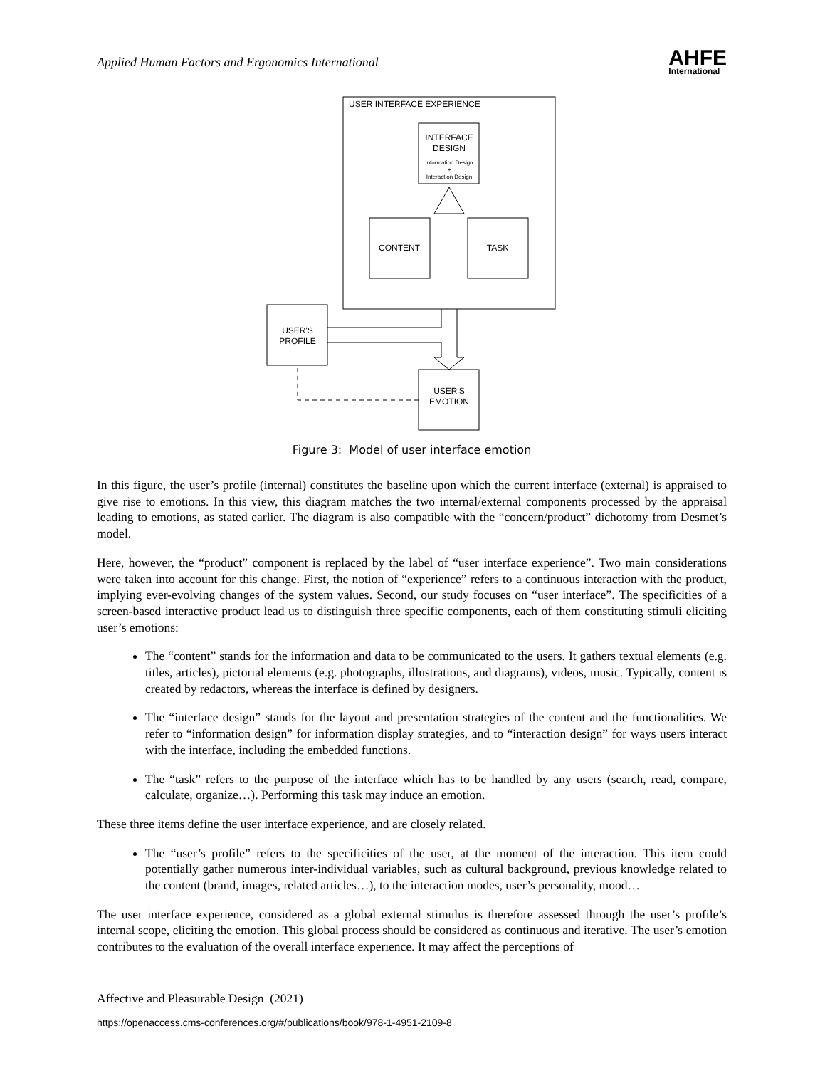Applied Human Factors and Ergonomics International
AHFE
International
USER INTERFACE EXPERIENCE
INTERFACE
DESIGN
Information Design
+
Interaction Design
CONTENT
TASK
USER'S
PROFILE
USER'S
EMOTION
Figure 3: Model of user interface emotion
In this figure, the user’s profile (internal) constitutes the baseline upon which the current interface (external) is appraised to give rise to emotions. In this view, this diagram matches the two internal/external components processed by the appraisal leading to emotions, as stated earlier. The diagram is also compatible with the “concern/product” dichotomy from Desmet’s model.
Here, however, the “product” component is replaced by the label of “user interface experience”. Two main considerations were taken into account for this change. First, the notion of “experience” refers to a continuous interaction with the product, implying ever-evolving changes of the system values. Second, our study focuses on “user interface”. The specificities of a screen-based interactive product lead us to distinguish three specific components, each of them constituting stimuli eliciting user’s emotions:
The “content” stands for the information and data to be communicated to the users. It gathers textual elements (e.g. titles, articles), pictorial elements (e.g. photographs, illustrations, and diagrams), videos, music. Typically, content is created by redactors, whereas the interface is defined by designers.
The “interface design” stands for the layout and presentation strategies of the content and the functionalities. We refer to “information design” for information display strategies, and to “interaction design” for ways users interact with the interface, including the embedded functions.
The “task” refers to the purpose of the interface which has to be handled by any users (search, read, compare, calculate, organize…). Performing this task may induce an emotion.
These three items define the user interface experience, and are closely related.
The “user’s profile” refers to the specificities of the user, at the moment of the interaction. This item could potentially gather numerous inter-individual variables, such as cultural background, previous knowledge related to the content (brand, images, related articles…), to the interaction modes, user’s personality, mood…
The user interface experience, considered as a global external stimulus is therefore assessed through the user’s profile’s internal scope, eliciting the emotion. This global process should be considered as continuous and iterative. The user’s emotion contributes to the evaluation of the overall interface experience. It may affect the perceptions of
Affective and Pleasurable Design (2021)
https://openaccess.cms-conferences.org/#/publications/book/978-1-4951-2109-8